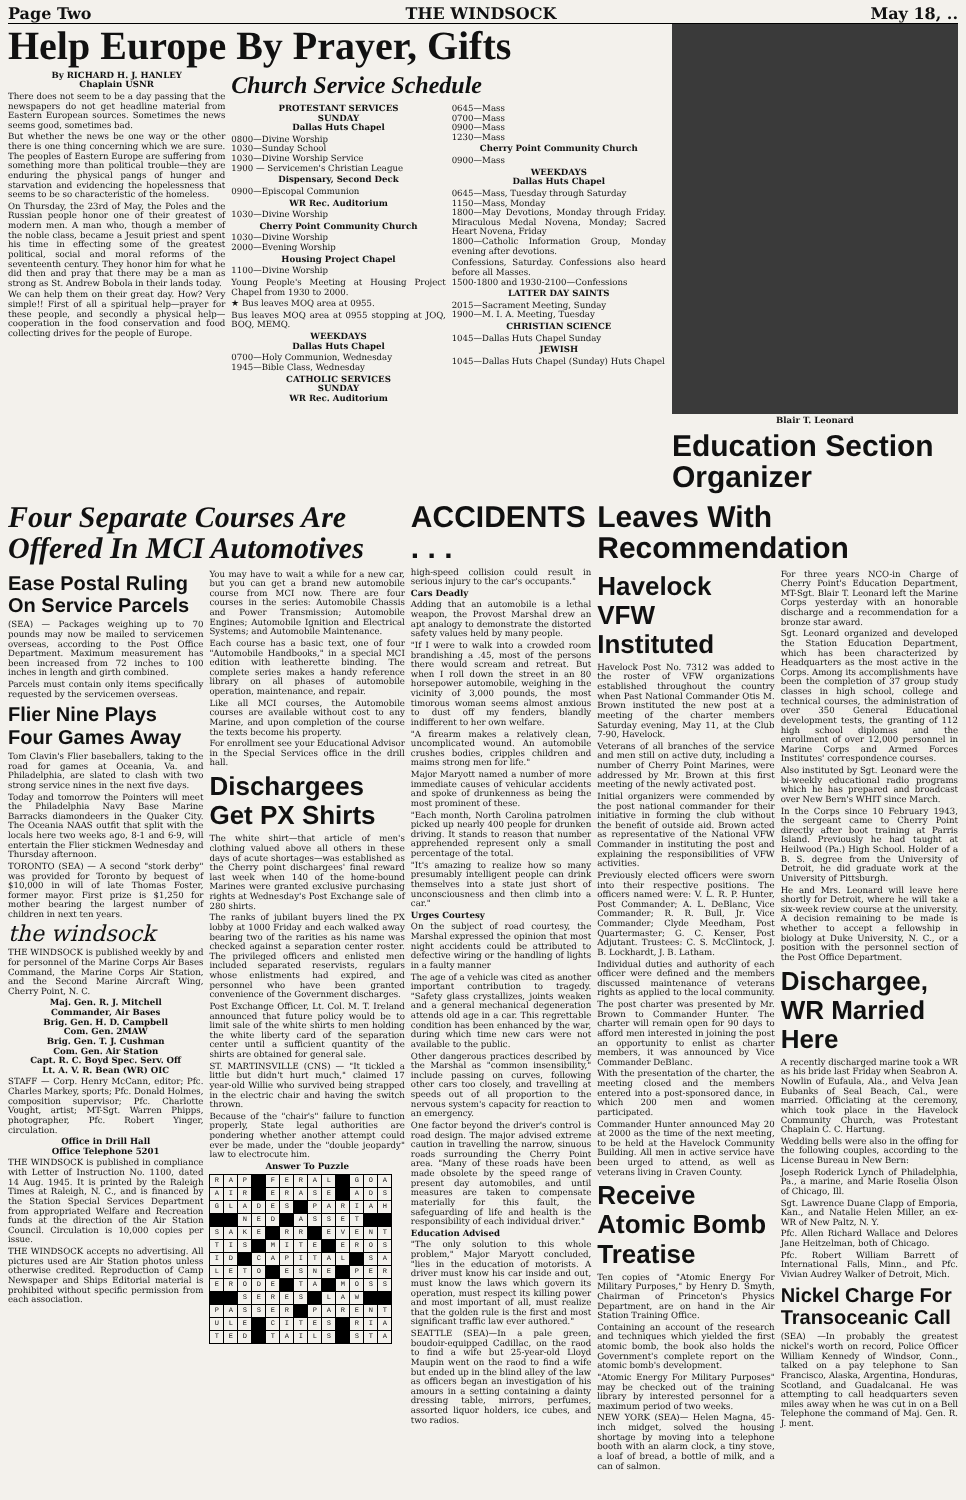Page Two THE WINDSOCK May 18, ..
Help Europe By Prayer, Gifts
By RICHARD H. J. HANLEY
Chaplain USNR
There does not seem to be a day passing that the newspapers do not get headline material from Eastern European sources. Sometimes the news seems good, sometimes bad.
But whether the news be one way or the other there is one thing concerning which we are sure. The peoples of Eastern Europe are suffering from something more than political trouble—they are enduring the physical pangs of hunger and starvation and evidencing the hopelessness that seems to be so characteristic of the homeless.
On Thursday, the 23rd of May, the Poles and the Russian people honor one of their greatest of modern men. A man who, though a member of the noble class, became a Jesuit priest and spent his time in effecting some of the greatest political, social and moral reforms of the seventeenth century. They honor him for what he did then and pray that there may be a man as strong as St. Andrew Bobola in their lands today.
We can help them on their great day. How? Very simple!! First of all a spiritual help—prayer for these people, and secondly a physical help—cooperation in the food conservation and food collecting drives for the people of Europe.
Church Service Schedule
PROTESTANT SERVICES
SUNDAY
Dallas Huts Chapel
0800—Divine Worship
1030—Sunday School
1030—Divine Worship Service
1900 — Servicemen's Christian League
Dispensary, Second Deck
0900—Episcopal Communion
WR Rec. Auditorium
1030—Divine Worship
Cherry Point Community Church
1030—Divine Worship
2000—Evening Worship
Housing Project Chapel
1100—Divine Worship
Young People's Meeting at Housing Project Chapel from 1930 to 2000.
★ Bus leaves MOQ area at 0955.
Bus leaves MOQ area at 0955 stopping at JOQ, BOQ, MEMQ.
WEEKDAYS
Dallas Huts Chapel
0700—Holy Communion, Wednesday
1945—Bible Class, Wednesday
CATHOLIC SERVICES
SUNDAY
WR Rec. Auditorium
0645—Mass
0700—Mass
0900—Mass
1230—Mass
Cherry Point Community Church
0900—Mass
WEEKDAYS
Dallas Huts Chapel
0645—Mass, Tuesday through Saturday
1150—Mass, Monday
1800—May Devotions, Monday through Friday. Miraculous Medal Novena, Monday; Sacred Heart Novena, Friday
1800—Catholic Information Group, Monday evening after devotions.
Confessions, Saturday. Confessions also heard before all Masses.
1500-1800 and 1930-2100—Confessions
LATTER DAY SAINTS
2015—Sacrament Meeting, Sunday
1900—M. I. A. Meeting, Tuesday
CHRISTIAN SCIENCE
1045—Dallas Huts Chapel Sunday
JEWISH
1045—Dallas Huts Chapel (Sunday) Huts Chapel
Blair T. Leonard
Education Section Organizer
Four Separate Courses Are Offered In MCI Automotives
Ease Postal Ruling On Service Parcels
(SEA) — Packages weighing up to 70 pounds may now be mailed to servicemen overseas, according to the Post Office Department. Maximum measurement has been increased from 72 inches to 100 inches in length and girth combined.
Parcels must contain only items specifically requested by the servicemen overseas.
Flier Nine Plays Four Games Away
Tom Clavin's Flier baseballers, taking to the road for games at Oceania, Va. and Philadelphia, are slated to clash with two strong service nines in the next five days.
Today and tomorrow the Pointers will meet the Philadelphia Navy Base Marine Barracks diamondeers in the Quaker City. The Oceania NAAS outfit that split with the locals here two weeks ago, 8-1 and 6-9, will entertain the Flier stickmen Wednesday and Thursday afternoon.
TORONTO (SEA) — A second "stork derby" was provided for Toronto by bequest of $10,000 in will of late Thomas Foster, former mayor. First prize is $1,250 for mother bearing the largest number of children in next ten years.
the windsock
THE WINDSOCK is published weekly by and for personnel of the Marine Corps Air Bases Command, the Marine Corps Air Station, and the Second Marine Aircraft Wing, Cherry Point, N. C.
Maj. Gen. R. J. Mitchell
Commander, Air Bases
Brig. Gen. H. D. Campbell
Com. Gen. 2MAW
Brig. Gen. T. J. Cushman
Com. Gen. Air Station
Capt. R. C. Boyd Spec. Serv. Off
Lt. A. V. R. Bean (WR) OIC
STAFF — Corp. Henry McCann, editor; Pfc. Charles Markey, sports; Pfc. Donald Holmes, composition supervisor; Pfc. Charlotte Vought, artist; MT-Sgt. Warren Phipps, photographer, Pfc. Robert Yinger, circulation.
Office in Drill Hall
Office Telephone 5201
THE WINDSOCK is published in compliance with Letter of Instruction No. 1100, dated 14 Aug. 1945. It is printed by the Raleigh Times at Raleigh, N. C., and is financed by the Station Special Services Department from appropriated Welfare and Recreation funds at the direction of the Air Station Council. Circulation is 10,000 copies per issue.
THE WINDSOCK accepts no advertising. All pictures used are Air Station photos unless otherwise credited. Reproduction of Camp Newspaper and Ships Editorial material is prohibited without specific permission from each association.
You may have to wait a while for a new car, but you can get a brand new automobile course from MCI now. There are four courses in the series: Automobile Chassis and Power Transmission; Automobile Engines; Automobile Ignition and Electrical Systems; and Automobile Maintenance.
Each course has a basic text, one of four "Automobile Handbooks," in a special MCI edition with leatherette binding. The complete series makes a handy reference library on all phases of automobile operation, maintenance, and repair.
Like all MCI courses, the Automobile courses are available without cost to any Marine, and upon completion of the course the texts become his property.
For enrollment see your Educational Advisor in the Special Services office in the drill hall.
Dischargees Get PX Shirts
The white shirt—that article of men's clothing valued above all others in these days of acute shortages—was established as the Cherry point dischargees' final reward last week when 140 of the home-bound Marines were granted exclusive purchasing rights at Wednesday's Post Exchange sale of 280 shirts.
The ranks of jubilant buyers lined the PX lobby at 1000 Friday and each walked away bearing two of the rarities as his name was checked against a separation center roster. The privileged officers and enlisted men included separated reservists, regulars whose enlistments had expired, and personnel who have been granted convenience of the Government discharges.
Post Exchange Officer, Lt. Col. M. T. Ireland announced that future policy would be to limit sale of the white shirts to men holding the white liberty card of the separation center until a sufficient quantity of the shirts are obtained for general sale.
ST. MARTINSVILLE (CNS) — "It tickled a little but didn't hurt much," claimed 17 year-old Willie who survived being strapped in the electric chair and having the switch thrown.
Because of the "chair's" failure to function properly, State legal authorities are pondering whether another attempt could ever be made, under the "double jeopardy" law to electrocute him.
Answer To Puzzle
| R | A | P | | F | E | R | A | L | | G | O | A |
| A | I | R | | E | R | A | S | E | | A | D | S |
| G | L | A | D | E | S | | P | A | R | I | A | H |
| | | N | E | D | | A | S | S | E | T | | |
| S | A | K | E | | R | R | | E | V | E | N | T |
| T | I | S | | M | I | T | E | | E | R | O | S |
| I | D | | C | A | P | I | T | A | L | | S | A |
| L | E | T | O | | E | S | N | E | | P | E | R |
| E | R | O | D | E | | T | A | | M | O | S | S |
| | | S | E | R | E | S | | L | A | W | | |
| P | A | S | S | E | R | | P | A | R | E | N | T |
| U | L | E | | C | I | T | E | S | | R | I | A |
| T | E | D | | T | A | I | L | S | | S | T | A |
ACCIDENTS . . .
high-speed collision could result in serious injury to the car's occupants."
Cars Deadly
Adding that an automobile is a lethal weapon, the Provost Marshal drew an apt analogy to demonstrate the distorted safety values held by many people.
"If I were to walk into a crowded room brandishing a .45, most of the persons there would scream and retreat. But when I roll down the street in an 80 horsepower automobile, weighing in the vicinity of 3,000 pounds, the most timorous woman seems almost anxious to dust off my fenders, blandly indifferent to her own welfare.
"A firearm makes a relatively clean, uncomplicated wound. An automobile crushes bodies, cripples children and maims strong men for life."
Major Maryott named a number of more immediate causes of vehicular accidents and spoke of drunkenness as being the most prominent of these.
"Each month, North Carolina patrolmen picked up nearly 400 people for drunken driving. It stands to reason that number apprehended represent only a small percentage of the total.
"It's amazing to realize how so many presumably intelligent people can drink themselves into a state just short of unconsciousness and then climb into a car."
Urges Courtesy
On the subject of road courtesy, the Marshal expressed the opinion that most night accidents could be attributed to defective wiring or the handling of lights in a faulty manner
The age of a vehicle was cited as another important contribution to tragedy. "Safety glass crystallizes, joints weaken and a general mechanical degeneration attends old age in a car. This regrettable condition has been enhanced by the war, during which time new cars were not available to the public.
Other dangerous practices described by the Marshal as "common insensibility," include passing on curves, following other cars too closely, and travelling at speeds out of all proportion to the nervous system's capacity for reaction to an emergency.
One factor beyond the driver's control is road design. The major advised extreme caution in travelling the narrow, sinuous roads surrounding the Cherry Point area. "Many of these roads have been made obsolete by the speed range of present day automobiles, and until measures are taken to compensate materially for this fault, the safeguarding of life and health is the responsibility of each individual driver."
Education Advised
"The only solution to this whole problem," Major Maryott concluded, "lies in the education of motorists. A driver must know his car inside and out, must know the laws which govern its operation, must respect its killing power and most important of all, must realize that the golden rule is the first and most significant traffic law ever authored."
SEATTLE (SEA)—In a pale green, boudoir-equipped Cadillac, on the raod to find a wife but 25-year-old Lloyd Maupin went on the raod to find a wife but ended up in the blind alley of the law as officers began an investigation of his amours in a setting containing a dainty dressing table, mirrors, perfumes, assorted liquor holders, ice cubes, and two radios.
Leaves With Recommendation
Havelock VFW Instituted
Havelock Post No. 7312 was added to the roster of VFW organizations established throughout the country when Past National Commander Otis M. Brown instituted the new post at a meeting of the charter members Saturday evening, May 11, at the Club 7-90, Havelock.
Veterans of all branches of the service and men still on active duty, including a number of Cherry Point Marines, were addressed by Mr. Brown at this first meeting of the newly activated post.
Initial organizers were commended by the post national commander for their initiative in forming the club without the benefit of outside aid. Brown acted as representative of the National VFW Commander in instituting the post and explaining the responsibilities of VFW activities.
Previously elected officers were sworn into their respective positions. The officers named were: V. L. R. P. Hunter, Post Commander; A. L. DeBlanc, Vice Commander; R. R. Bull, Jr. Vice Commander; Clyde Meedham, Post Quartermaster; G. C. Kenser, Post Adjutant. Trustees: C. S. McClintock, J. B. Lockhardt, J. B. Latham.
Individual duties and authority of each officer were defined and the members discussed maintenance of veterans rights as applied to the local community.
The post charter was presented by Mr. Brown to Commander Hunter. The charter will remain open for 90 days to afford men interested in joining the post an opportunity to enlist as charter members, it was announced by Vice Commander DeBlanc.
With the presentation of the charter, the meeting closed and the members entered into a post-sponsored dance, in which 200 men and women participated.
Commander Hunter announced May 20 at 2000 as the time of the next meeting, to be held at the Havelock Community Building. All men in active service have been urged to attend, as well as veterans living in Craven County.
Receive Atomic Bomb Treatise
Ten copies of "Atomic Energy For Military Purposes," by Henry D. Smyth, Chairman of Princeton's Physics Department, are on hand in the Air Station Training Office.
Containing an account of the research and techniques which yielded the first atomic bomb, the book also holds the Government's complete report on the atomic bomb's development.
"Atomic Energy For Military Purposes" may be checked out of the training library by interested personnel for a maximum period of two weeks.
NEW YORK (SEA)— Helen Magna, 45-inch midget, solved the housing shortage by moving into a telephone booth with an alarm clock, a tiny stove, a loaf of bread, a bottle of milk, and a can of salmon.
For three years NCO-in Charge of Cherry Point's Education Department, MT-Sgt. Blair T. Leonard left the Marine Corps yesterday with an honorable discharge and a recommendation for a bronze star award.
Sgt. Leonard organized and developed the Station Education Department, which has been characterized by Headquarters as the most active in the Corps. Among its accomplishments have been the completion of 37 group study classes in high school, college and technical courses, the administration of over 350 General Educational development tests, the granting of 112 high school diplomas and the enrollment of over 12,000 personnel in Marine Corps and Armed Forces Institutes' correspondence courses.
Also instituted by Sgt. Leonard were the bi-weekly educational radio programs which he has prepared and broadcast over New Bern's WHIT since March.
In the Corps since 10 February 1943, the sergeant came to Cherry Point directly after boot training at Parris Island. Previously he had taught at Heilwood (Pa.) High School. Holder of a B. S. degree from the University of Detroit, he did graduate work at the University of Pittsburgh.
He and Mrs. Leonard will leave here shortly for Detroit, where he will take a six-week review course at the university. A decision remaining to be made is whether to accept a fellowship in biology at Duke University, N. C., or a position with the personnel section of the Post Office Department.
Dischargee, WR Married Here
A recently discharged marine took a WR as his bride last Friday when Seabron A. Nowlin of Eufaula, Ala., and Velva Jean Eubanks of Seal Beach, Cal., were married. Officiating at the ceremony, which took place in the Havelock Community Church, was Protestant Chaplain C. C. Hartung.
Wedding bells were also in the offing for the following couples, according to the License Bureau in New Bern:
Joseph Roderick Lynch of Philadelphia, Pa., a marine, and Marie Roselia Olson of Chicago, Ill.
Sgt. Lawrence Duane Clapp of Emporia, Kan., and Natalie Helen Miller, an ex-WR of New Paltz, N. Y.
Pfc. Allen Richard Wallace and Delores Jane Heitzelman, both of Chicago.
Pfc. Robert William Barrett of International Falls, Minn., and Pfc. Vivian Audrey Walker of Detroit, Mich.
Nickel Charge For Transoceanic Call
(SEA) —In probably the greatest nickel's worth on record, Police Officer William Kennedy of Windsor, Conn., talked on a pay telephone to San Francisco, Alaska, Argentina, Honduras, Scotland, and Guadalcanal. He was attempting to call headquarters seven miles away when he was cut in on a Bell Telephone the command of Maj. Gen. R. J. ment.